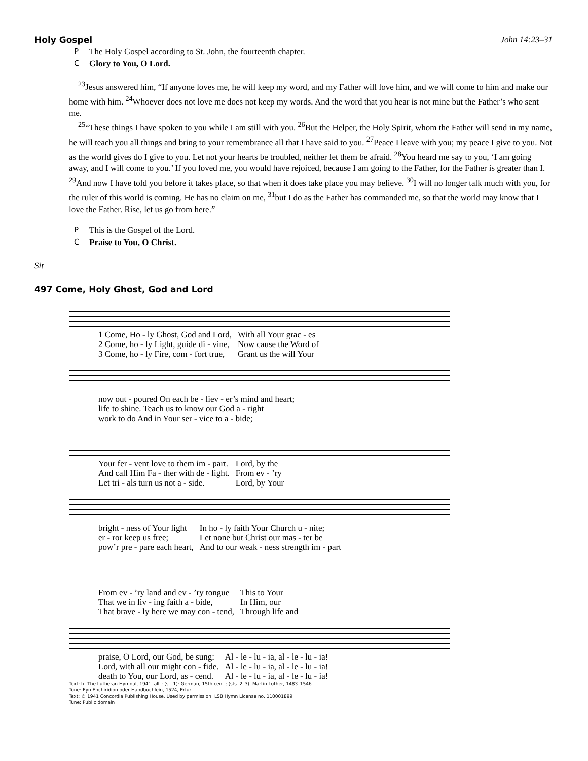Holy Gospel John 14:23–31
P The Holy Gospel according to St. John, the fourteenth chapter.
C Glory to You, O Lord.
<sup>23</sup> Jesus answered him, “If anyone loves me, he will keep my word, and my Father will love him, and we will come to him and make our home with him. <sup>24</sup>Whoever does not love me does not keep my words. And the word that you hear is not mine but the Father’s who sent me.
<sup>25</sup> “These things I have spoken to you while I am still with you. <sup>26</sup>But the Helper, the Holy Spirit, whom the Father will send in my name, he will teach you all things and bring to your remembrance all that I have said to you. <sup>27</sup>Peace I leave with you; my peace I give to you. Not as the world gives do I give to you. Let not your hearts be troubled, neither let them be afraid. <sup>28</sup>You heard me say to you, ‘I am going away, and I will come to you.’ If you loved me, you would have rejoiced, because I am going to the Father, for the Father is greater than I. <sup>29</sup>And now I have told you before it takes place, so that when it does take place you may believe. <sup>30</sup>I will no longer talk much with you, for the ruler of this world is coming. He has no claim on me, <sup>31</sup>but I do as the Father has commanded me, so that the world may know that I love the Father. Rise, let us go from here.”
P This is the Gospel of the Lord.
C Praise to You, O Christ.
Sit
497 Come, Holy Ghost, God and Lord
| 1 Come, Ho - ly Ghost, God and Lord, | With all Your grac - es |
| 2 Come, ho - ly Light, guide di - vine, | Now cause the Word of |
| 3 Come, ho - ly Fire, com - fort true, | Grant us the will Your |
| now out - poured On each be - liev - er’s mind and heart; |
| life to shine. Teach us to know our God a - right |
| work to do And in Your ser - vice to a - bide; |
| Your fer - vent love to them im - part. | Lord, by the |
| And call Him Fa - ther with de - light. | From ev - ’ry |
| Let tri - als turn us not a - side. | Lord, by Your |
| bright - ness of Your light | In ho - ly faith Your Church u - nite; |
| er - ror keep us free; | Let none but Christ our mas - ter be |
| pow’r pre - pare each heart, | And to our weak - ness strength im - part |
| From ev - ’ry land and ev - ’ry tongue | This to Your |
| That we in liv - ing faith a - bide, | In Him, our |
| That brave - ly here we may con - tend, | Through life and |
| praise, O Lord, our God, be sung: | Al - le - lu - ia, al - le - lu - ia! |
| Lord, with all our might con - fide. | Al - le - lu - ia, al - le - lu - ia! |
| death to You, our Lord, as - cend. | Al - le - lu - ia, al - le - lu - ia! |
Text: tr. The Lutheran Hymnal, 1941, alt.; (st. 1): German, 15th cent.; (sts. 2–3): Martin Luther, 1483–1546
Tune: Eyn Enchiridion oder Handbüchlein, 1524, Erfurt
Text: © 1941 Concordia Publishing House. Used by permission: LSB Hymn License no. 110001899
Tune: Public domain